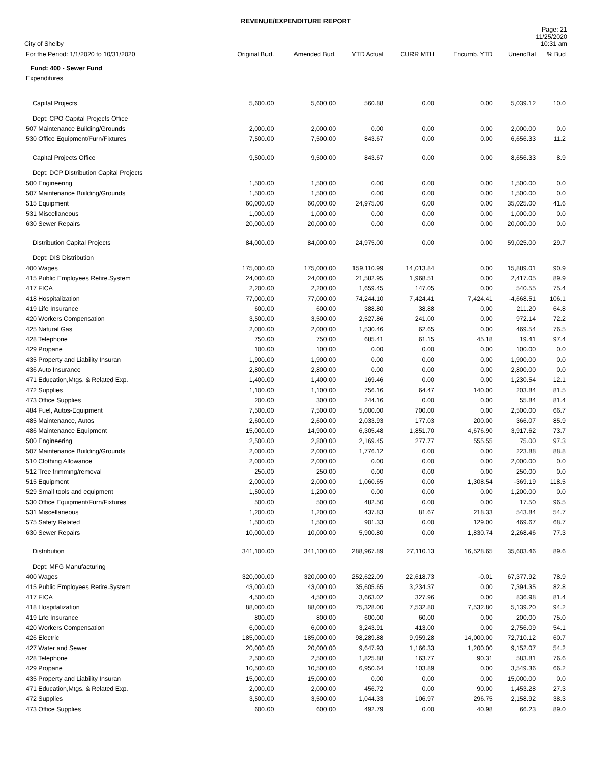REVENUE/EXPENDITURE REPORT
City of Shelby
Page: 21
11/25/2020
10:31 am
| For the Period: 1/1/2020 to 10/31/2020 | Original Bud. | Amended Bud. | YTD Actual | CURR MTH | Encumb. YTD | UnencBal | % Bud |
| --- | --- | --- | --- | --- | --- | --- | --- |
| Fund: 400 - Sewer Fund | | | | | | | |
| Expenditures | | | | | | | |
| Capital Projects | 5,600.00 | 5,600.00 | 560.88 | 0.00 | 0.00 | 5,039.12 | 10.0 |
| Dept: CPO Capital Projects Office | | | | | | | |
| 507 Maintenance Building/Grounds | 2,000.00 | 2,000.00 | 0.00 | 0.00 | 0.00 | 2,000.00 | 0.0 |
| 530 Office Equipment/Furn/Fixtures | 7,500.00 | 7,500.00 | 843.67 | 0.00 | 0.00 | 6,656.33 | 11.2 |
| Capital Projects Office | 9,500.00 | 9,500.00 | 843.67 | 0.00 | 0.00 | 8,656.33 | 8.9 |
| Dept: DCP Distribution Capital Projects | | | | | | | |
| 500 Engineering | 1,500.00 | 1,500.00 | 0.00 | 0.00 | 0.00 | 1,500.00 | 0.0 |
| 507 Maintenance Building/Grounds | 1,500.00 | 1,500.00 | 0.00 | 0.00 | 0.00 | 1,500.00 | 0.0 |
| 515 Equipment | 60,000.00 | 60,000.00 | 24,975.00 | 0.00 | 0.00 | 35,025.00 | 41.6 |
| 531 Miscellaneous | 1,000.00 | 1,000.00 | 0.00 | 0.00 | 0.00 | 1,000.00 | 0.0 |
| 630 Sewer Repairs | 20,000.00 | 20,000.00 | 0.00 | 0.00 | 0.00 | 20,000.00 | 0.0 |
| Distribution Capital Projects | 84,000.00 | 84,000.00 | 24,975.00 | 0.00 | 0.00 | 59,025.00 | 29.7 |
| Dept: DIS Distribution | | | | | | | |
| 400 Wages | 175,000.00 | 175,000.00 | 159,110.99 | 14,013.84 | 0.00 | 15,889.01 | 90.9 |
| 415 Public Employees Retire.System | 24,000.00 | 24,000.00 | 21,582.95 | 1,968.51 | 0.00 | 2,417.05 | 89.9 |
| 417 FICA | 2,200.00 | 2,200.00 | 1,659.45 | 147.05 | 0.00 | 540.55 | 75.4 |
| 418 Hospitalization | 77,000.00 | 77,000.00 | 74,244.10 | 7,424.41 | 7,424.41 | -4,668.51 | 106.1 |
| 419 Life Insurance | 600.00 | 600.00 | 388.80 | 38.88 | 0.00 | 211.20 | 64.8 |
| 420 Workers Compensation | 3,500.00 | 3,500.00 | 2,527.86 | 241.00 | 0.00 | 972.14 | 72.2 |
| 425 Natural Gas | 2,000.00 | 2,000.00 | 1,530.46 | 62.65 | 0.00 | 469.54 | 76.5 |
| 428 Telephone | 750.00 | 750.00 | 685.41 | 61.15 | 45.18 | 19.41 | 97.4 |
| 429 Propane | 100.00 | 100.00 | 0.00 | 0.00 | 0.00 | 100.00 | 0.0 |
| 435 Property and Liability Insuran | 1,900.00 | 1,900.00 | 0.00 | 0.00 | 0.00 | 1,900.00 | 0.0 |
| 436 Auto Insurance | 2,800.00 | 2,800.00 | 0.00 | 0.00 | 0.00 | 2,800.00 | 0.0 |
| 471 Education,Mtgs. & Related Exp. | 1,400.00 | 1,400.00 | 169.46 | 0.00 | 0.00 | 1,230.54 | 12.1 |
| 472 Supplies | 1,100.00 | 1,100.00 | 756.16 | 64.47 | 140.00 | 203.84 | 81.5 |
| 473 Office Supplies | 200.00 | 300.00 | 244.16 | 0.00 | 0.00 | 55.84 | 81.4 |
| 484 Fuel, Autos-Equipment | 7,500.00 | 7,500.00 | 5,000.00 | 700.00 | 0.00 | 2,500.00 | 66.7 |
| 485 Maintenance, Autos | 2,600.00 | 2,600.00 | 2,033.93 | 177.03 | 200.00 | 366.07 | 85.9 |
| 486 Maintenance Equipment | 15,000.00 | 14,900.00 | 6,305.48 | 1,851.70 | 4,676.90 | 3,917.62 | 73.7 |
| 500 Engineering | 2,500.00 | 2,800.00 | 2,169.45 | 277.77 | 555.55 | 75.00 | 97.3 |
| 507 Maintenance Building/Grounds | 2,000.00 | 2,000.00 | 1,776.12 | 0.00 | 0.00 | 223.88 | 88.8 |
| 510 Clothing Allowance | 2,000.00 | 2,000.00 | 0.00 | 0.00 | 0.00 | 2,000.00 | 0.0 |
| 512 Tree trimming/removal | 250.00 | 250.00 | 0.00 | 0.00 | 0.00 | 250.00 | 0.0 |
| 515 Equipment | 2,000.00 | 2,000.00 | 1,060.65 | 0.00 | 1,308.54 | -369.19 | 118.5 |
| 529 Small tools and equipment | 1,500.00 | 1,200.00 | 0.00 | 0.00 | 0.00 | 1,200.00 | 0.0 |
| 530 Office Equipment/Furn/Fixtures | 500.00 | 500.00 | 482.50 | 0.00 | 0.00 | 17.50 | 96.5 |
| 531 Miscellaneous | 1,200.00 | 1,200.00 | 437.83 | 81.67 | 218.33 | 543.84 | 54.7 |
| 575 Safety Related | 1,500.00 | 1,500.00 | 901.33 | 0.00 | 129.00 | 469.67 | 68.7 |
| 630 Sewer Repairs | 10,000.00 | 10,000.00 | 5,900.80 | 0.00 | 1,830.74 | 2,268.46 | 77.3 |
| Distribution | 341,100.00 | 341,100.00 | 288,967.89 | 27,110.13 | 16,528.65 | 35,603.46 | 89.6 |
| Dept: MFG Manufacturing | | | | | | | |
| 400 Wages | 320,000.00 | 320,000.00 | 252,622.09 | 22,618.73 | -0.01 | 67,377.92 | 78.9 |
| 415 Public Employees Retire.System | 43,000.00 | 43,000.00 | 35,605.65 | 3,234.37 | 0.00 | 7,394.35 | 82.8 |
| 417 FICA | 4,500.00 | 4,500.00 | 3,663.02 | 327.96 | 0.00 | 836.98 | 81.4 |
| 418 Hospitalization | 88,000.00 | 88,000.00 | 75,328.00 | 7,532.80 | 7,532.80 | 5,139.20 | 94.2 |
| 419 Life Insurance | 800.00 | 800.00 | 600.00 | 60.00 | 0.00 | 200.00 | 75.0 |
| 420 Workers Compensation | 6,000.00 | 6,000.00 | 3,243.91 | 413.00 | 0.00 | 2,756.09 | 54.1 |
| 426 Electric | 185,000.00 | 185,000.00 | 98,289.88 | 9,959.28 | 14,000.00 | 72,710.12 | 60.7 |
| 427 Water and Sewer | 20,000.00 | 20,000.00 | 9,647.93 | 1,166.33 | 1,200.00 | 9,152.07 | 54.2 |
| 428 Telephone | 2,500.00 | 2,500.00 | 1,825.88 | 163.77 | 90.31 | 583.81 | 76.6 |
| 429 Propane | 10,500.00 | 10,500.00 | 6,950.64 | 103.89 | 0.00 | 3,549.36 | 66.2 |
| 435 Property and Liability Insuran | 15,000.00 | 15,000.00 | 0.00 | 0.00 | 0.00 | 15,000.00 | 0.0 |
| 471 Education,Mtgs. & Related Exp. | 2,000.00 | 2,000.00 | 456.72 | 0.00 | 90.00 | 1,453.28 | 27.3 |
| 472 Supplies | 3,500.00 | 3,500.00 | 1,044.33 | 106.97 | 296.75 | 2,158.92 | 38.3 |
| 473 Office Supplies | 600.00 | 600.00 | 492.79 | 0.00 | 40.98 | 66.23 | 89.0 |